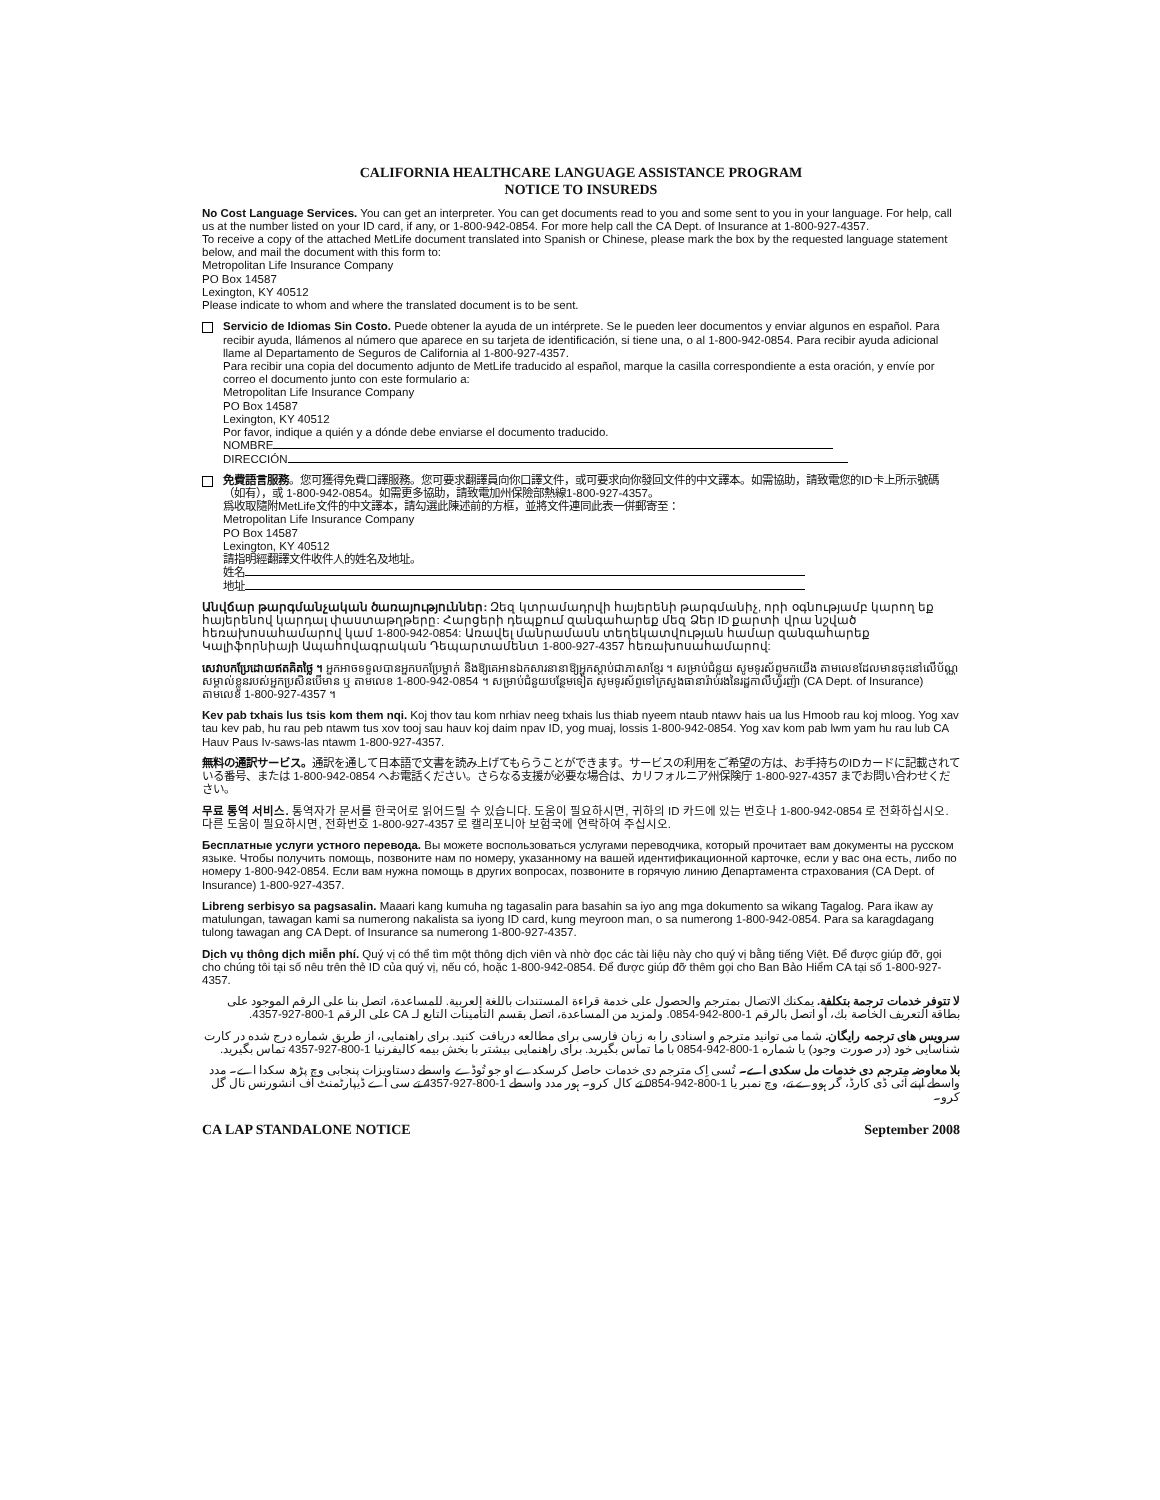CALIFORNIA HEALTHCARE LANGUAGE ASSISTANCE PROGRAM
NOTICE TO INSUREDS
No Cost Language Services. You can get an interpreter. You can get documents read to you and some sent to you in your language. For help, call us at the number listed on your ID card, if any, or 1-800-942-0854. For more help call the CA Dept. of Insurance at 1-800-927-4357.
To receive a copy of the attached MetLife document translated into Spanish or Chinese, please mark the box by the requested language statement below, and mail the document with this form to:
Metropolitan Life Insurance Company
PO Box 14587
Lexington, KY 40512
Please indicate to whom and where the translated document is to be sent.
Servicio de Idiomas Sin Costo. Puede obtener la ayuda de un intérprete. Se le pueden leer documentos y enviar algunos en español. Para recibir ayuda, llámenos al número que aparece en su tarjeta de identificación, si tiene una, o al 1-800-942-0854. Para recibir ayuda adicional llame al Departamento de Seguros de California al 1-800-927-4357.
Para recibir una copia del documento adjunto de MetLife traducido al español, marque la casilla correspondiente a esta oración, y envíe por correo el documento junto con este formulario a:
Metropolitan Life Insurance Company
PO Box 14587
Lexington, KY 40512
Por favor, indique a quién y a dónde debe enviarse el documento traducido.
NOMBRE
DIRECCIÓN
免費語言服務。您可獲得免費口譯服務。您可要求翻譯員向你口譯文件，或可要求向你發回文件的中文譯本。如需協助，請致電您的ID卡上所示號碼（如有），或 1-800-942-0854。如需更多協助，請致電加州保險部熱線1-800-927-4357。
爲收取隨附MetLife文件的中文譯本，請勾選此陳述前的方框，並將文件連同此表一併郵寄至：
Metropolitan Life Insurance Company
PO Box 14587
Lexington, KY 40512
請指明經翻譯文件收件人的姓名及地址。
姓名
地址
Անվճար թարգմանչական ծառայություններ: Զեզ կտրամադրվի հայերենի թարգմանիչ, որի օգնությամբ կարող եք հայերենով կարդալ փաստաթղթերը: Հարցերի դեպքում զանգահարեք մեզ Ձեր ID քարտի վրա նշված հեռախոսահամարով կամ 1-800-942-0854: Առավել մանրամասն տեղեկատվության համար զանգահարեք Կալիֆորնիայի Ապահովագրական Դեպարտամենտ 1-800-927-4357 հեռախոսահամարով:
សេវាបកប្រែដោយឥតគិតថ្លៃ ។ អ្នកអាចទទួលបានអ្នកបកប្រែម្នាក់ និងឱ្យគេអានឯកសារនានាឱ្យអ្នកស្តាប់ជាភាសាខ្មែរ ។ សម្រាប់ជំនួយ សូមទូរស័ព្ទមកយើង តាមលេខដែលមានចុះនៅលើប័ណ្ណសម្គាល់ខ្លួនរបស់អ្នកប្រសិនបើមាន ឬ តាមលេខ 1-800-942-0854 ។ សម្រាប់ជំនួយបន្ថែមទៀត សូមទូរស័ព្ទទៅក្រសួងធានារ៉ាប់រងនៃរដ្ឋកាលីហ្វ័រញ៉ា (CA Dept. of Insurance) តាមលេខ 1-800-927-4357 ។
Kev pab txhais lus tsis kom them nqi. Koj thov tau kom nrhiav neeg txhais lus thiab nyeem ntaub ntawv hais ua lus Hmoob rau koj mloog. Yog xav tau kev pab, hu rau peb ntawm tus xov tooj sau hauv koj daim npav ID, yog muaj, lossis 1-800-942-0854. Yog xav kom pab lwm yam hu rau lub CA Hauv Paus Iv-saws-las ntawm 1-800-927-4357.
無料の通訳サービス。通訳を通して日本語で文書を読み上げてもらうことができます。サービスの利用をご希望の方は、お手持ちのIDカードに記載されている番号、または 1-800-942-0854 へお電話ください。さらなる支援が必要な場合は、カリフォルニア州保険庁 1-800-927-4357 までお問い合わせください。
무료 통역 서비스. 통역자가 문서를 한국어로 읽어드릴 수 있습니다. 도움이 필요하시면, 귀하의 ID 카드에 있는 번호나 1-800-942-0854 로 전화하십시오. 다른 도움이 필요하시면, 전화번호 1-800-927-4357 로 캘리포니아 보험국에 연락하여 주십시오.
Бесплатные услуги устного перевода. Вы можете воспользоваться услугами переводчика, который прочитает вам документы на русском языке. Чтобы получить помощь, позвоните нам по номеру, указанному на вашей идентификационной карточке, если у вас она есть, либо по номеру 1-800-942-0854. Если вам нужна помощь в других вопросах, позвоните в горячую линию Департамента страхования (CA Dept. of Insurance) 1-800-927-4357.
Libreng serbisyo sa pagsasalin. Maaari kang kumuha ng tagasalin para basahin sa iyo ang mga dokumento sa wikang Tagalog. Para ikaw ay matulungan, tawagan kami sa numerong nakalista sa iyong ID card, kung meyroon man, o sa numerong 1-800-942-0854. Para sa karagdagang tulong tawagan ang CA Dept. of Insurance sa numerong 1-800-927-4357.
Dịch vụ thông dịch miễn phí. Quý vị có thể tìm một thông dịch viên và nhờ đọc các tài liệu này cho quý vị bằng tiếng Việt. Để được giúp đỡ, gọi cho chúng tôi tại số nêu trên thẻ ID của quý vị, nếu có, hoặc 1-800-942-0854. Để được giúp đỡ thêm gọi cho Ban Bảo Hiểm CA tại số 1-800-927-4357.
لا تتوفر خدمات ترجمة بتكلفة. يمكنك الاتصال بمترجم والحصول على خدمة قراءة المستندات باللغة العربية. للمساعدة، اتصل بنا على الرقم الموجود على بطاقة التعريف الخاصة بك، أو اتصل بالرقم 1-800-942-0854. ولمزيد من المساعدة، اتصل بقسم التأمينات التابع لـ CA على الرقم 1-800-927-4357.
سرویس های ترجمه رایگان. شما می توانید مترجم و اسنادی را به زبان فارسی برای مطالعه دریافت کنید. برای راهنمایی، از طریق شماره درج شده در کارت شناسایی خود (در صورت وجود) یا شماره 1-800-942-0854 با ما تماس بگیرید. برای راهنمایی بیشتر با بخش بیمه کالیفرنیا 1-800-927-4357 تماس بگیرید.
بلا معاوضہ مترجم دی خدمات مل سکدی اے۔ تُسی اِک مترجم دی خدمات حاصل کرسکدے او جو تُوڈے واسطے دستاویزات پنجابی وچ پڑھ سکدا اے۔ مدد واسطے اپنے آئی ڈی کارڈ، گر ہووے تے، وچ نمبر یا 1-800-942-0854 تے کال کرو۔ ہور مدد واسطے 1-800-927-4357 تے سی اے ڈیپارٹمنٹ آف انشورنس نال گل کرو۔
CA LAP STANDALONE NOTICE September 2008